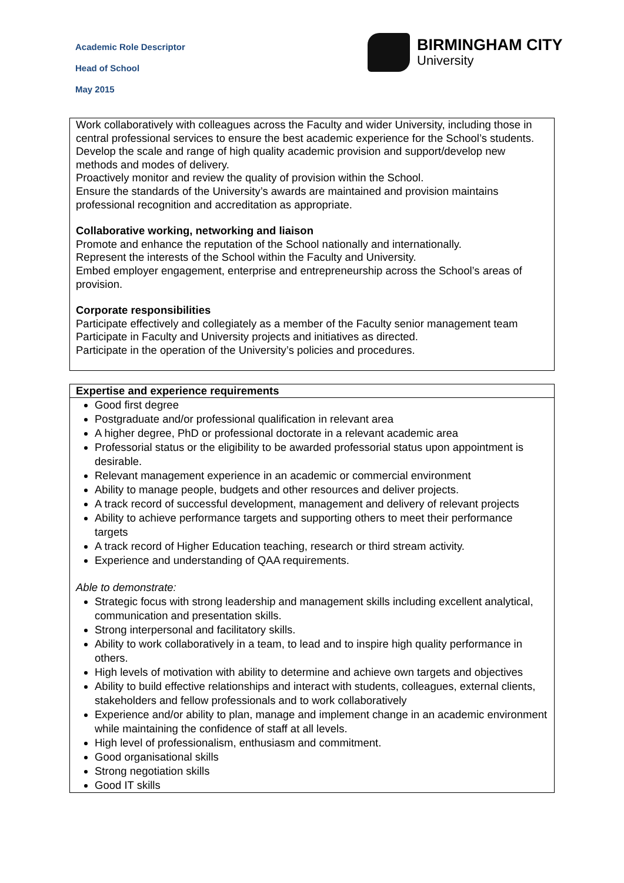Academic Role Descriptor
Head of School
May 2015
BIRMINGHAM CITY
University
| Work collaboratively with colleagues across the Faculty and wider University, including those in central professional services to ensure the best academic experience for the School’s students. Develop the scale and range of high quality academic provision and support/develop new methods and modes of delivery. Proactively monitor and review the quality of provision within the School. Ensure the standards of the University’s awards are maintained and provision maintains professional recognition and accreditation as appropriate. Collaborative working, networking and liaison Promote and enhance the reputation of the School nationally and internationally. Represent the interests of the School within the Faculty and University. Embed employer engagement, enterprise and entrepreneurship across the School’s areas of provision. Corporate responsibilities Participate effectively and collegiately as a member of the Faculty senior management team Participate in Faculty and University projects and initiatives as directed. Participate in the operation of the University’s policies and procedures. |
| Expertise and experience requirements |
| --- |
| Good first degree Postgraduate and/or professional qualification in relevant area A higher degree, PhD or professional doctorate in a relevant academic area Professorial status or the eligibility to be awarded professorial status upon appointment is desirable. Relevant management experience in an academic or commercial environment Ability to manage people, budgets and other resources and deliver projects. A track record of successful development, management and delivery of relevant projects Ability to achieve performance targets and supporting others to meet their performance targets A track record of Higher Education teaching, research or third stream activity. Experience and understanding of QAA requirements. Able to demonstrate: Strategic focus with strong leadership and management skills including excellent analytical, communication and presentation skills. Strong interpersonal and facilitatory skills. Ability to work collaboratively in a team, to lead and to inspire high quality performance in others. High levels of motivation with ability to determine and achieve own targets and objectives Ability to build effective relationships and interact with students, colleagues, external clients, stakeholders and fellow professionals and to work collaboratively Experience and/or ability to plan, manage and implement change in an academic environment while maintaining the confidence of staff at all levels. High level of professionalism, enthusiasm and commitment. Good organisational skills Strong negotiation skills Good IT skills |